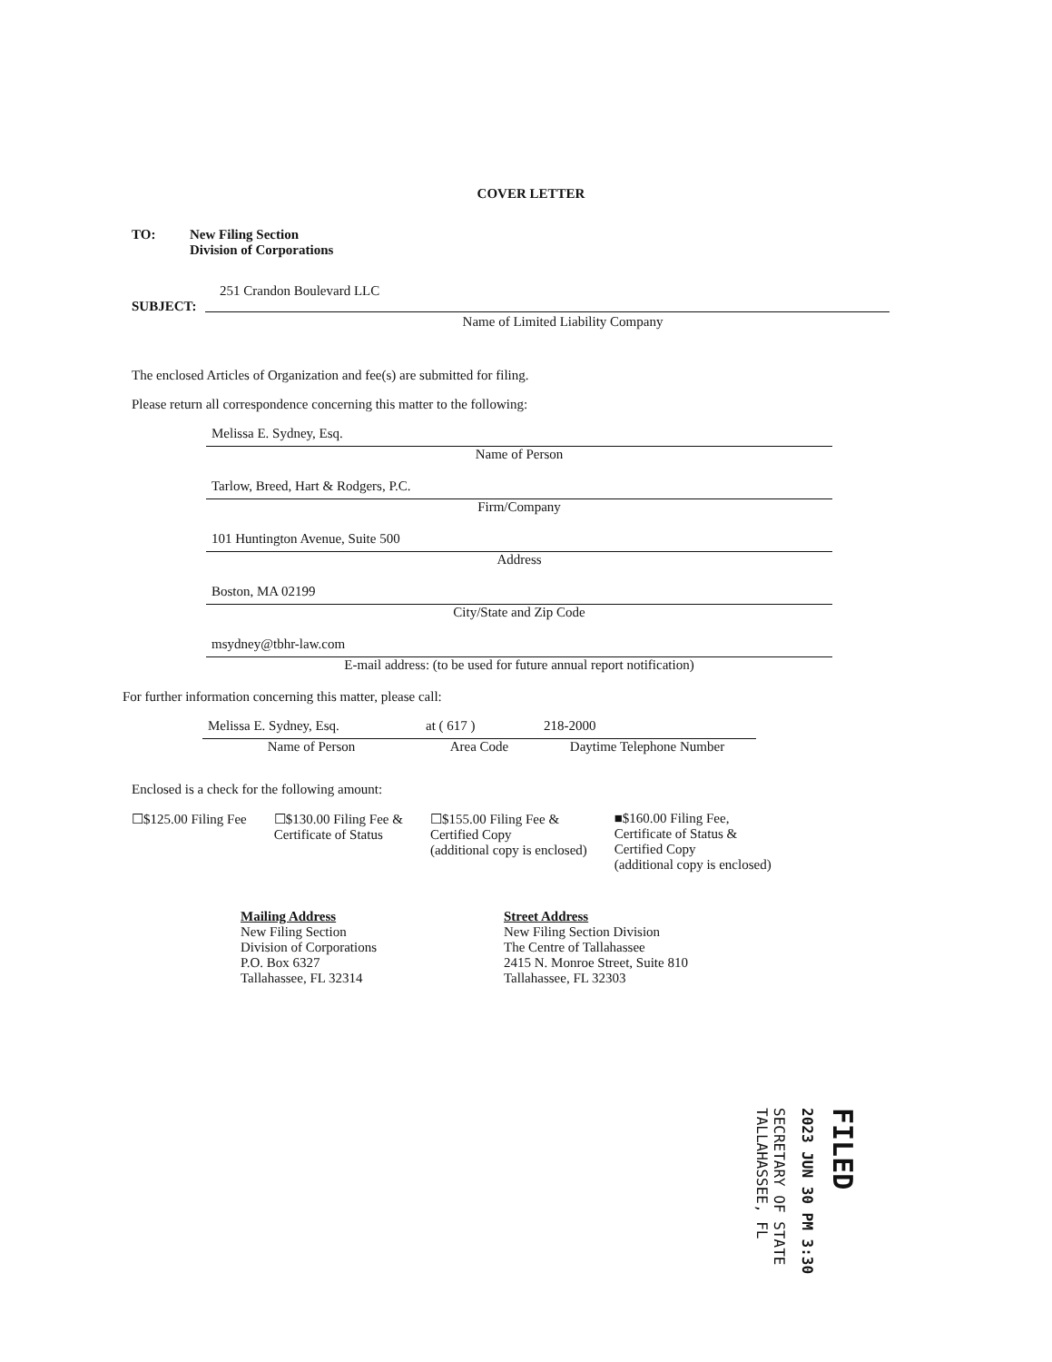COVER LETTER
TO: New Filing Section
Division of Corporations
251 Crandon Boulevard LLC
SUBJECT:
Name of Limited Liability Company
The enclosed Articles of Organization and fee(s) are submitted for filing.
Please return all correspondence concerning this matter to the following:
Melissa E. Sydney, Esq.
Name of Person
Tarlow, Breed, Hart & Rodgers, P.C.
Firm/Company
101 Huntington Avenue, Suite 500
Address
Boston, MA 02199
City/State and Zip Code
msydney@tbhr-law.com
E-mail address: (to be used for future annual report notification)
For further information concerning this matter, please call:
Melissa E. Sydney, Esq.
Name of Person
at ( 617 )
Area Code
218-2000
Daytime Telephone Number
Enclosed is a check for the following amount:
☐$125.00 Filing Fee ☐$130.00 Filing Fee &
Certificate of Status
☐$155.00 Filing Fee &
Certified Copy
(additional copy is enclosed)
■$160.00 Filing Fee,
Certificate of Status &
Certified Copy
(additional copy is enclosed)
Mailing Address
New Filing Section
Division of Corporations
P.O. Box 6327
Tallahassee, FL 32314
Street Address
New Filing Section Division
The Centre of Tallahassee
2415 N. Monroe Street, Suite 810
Tallahassee, FL 32303
SECRETARY OF STATE
TALLAHASSEE, FL
2023 JUN 30 PM 3:30
FILED